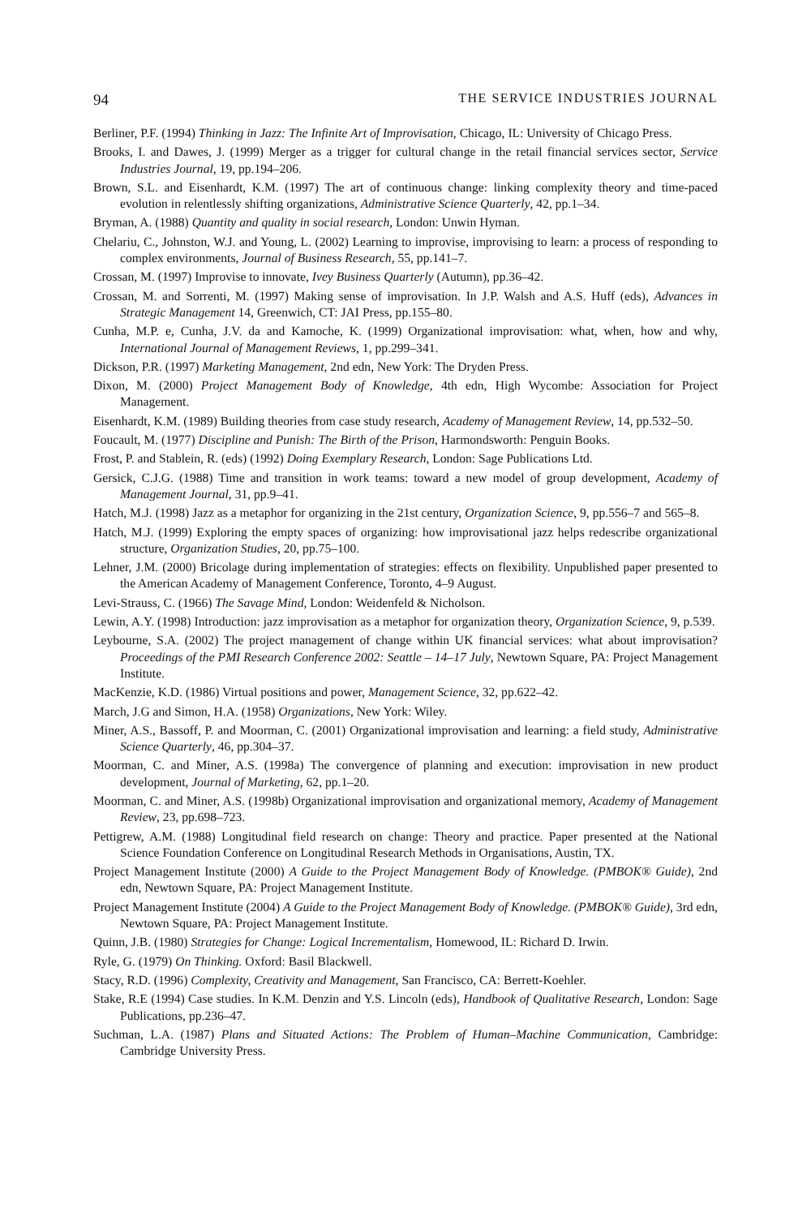94 THE SERVICE INDUSTRIES JOURNAL
Berliner, P.F. (1994) Thinking in Jazz: The Infinite Art of Improvisation, Chicago, IL: University of Chicago Press.
Brooks, I. and Dawes, J. (1999) Merger as a trigger for cultural change in the retail financial services sector, Service Industries Journal, 19, pp.194–206.
Brown, S.L. and Eisenhardt, K.M. (1997) The art of continuous change: linking complexity theory and time-paced evolution in relentlessly shifting organizations, Administrative Science Quarterly, 42, pp.1–34.
Bryman, A. (1988) Quantity and quality in social research, London: Unwin Hyman.
Chelariu, C., Johnston, W.J. and Young, L. (2002) Learning to improvise, improvising to learn: a process of responding to complex environments, Journal of Business Research, 55, pp.141–7.
Crossan, M. (1997) Improvise to innovate, Ivey Business Quarterly (Autumn), pp.36–42.
Crossan, M. and Sorrenti, M. (1997) Making sense of improvisation. In J.P. Walsh and A.S. Huff (eds), Advances in Strategic Management 14, Greenwich, CT: JAI Press, pp.155–80.
Cunha, M.P. e, Cunha, J.V. da and Kamoche, K. (1999) Organizational improvisation: what, when, how and why, International Journal of Management Reviews, 1, pp.299–341.
Dickson, P.R. (1997) Marketing Management, 2nd edn, New York: The Dryden Press.
Dixon, M. (2000) Project Management Body of Knowledge, 4th edn, High Wycombe: Association for Project Management.
Eisenhardt, K.M. (1989) Building theories from case study research, Academy of Management Review, 14, pp.532–50.
Foucault, M. (1977) Discipline and Punish: The Birth of the Prison, Harmondsworth: Penguin Books.
Frost, P. and Stablein, R. (eds) (1992) Doing Exemplary Research, London: Sage Publications Ltd.
Gersick, C.J.G. (1988) Time and transition in work teams: toward a new model of group development, Academy of Management Journal, 31, pp.9–41.
Hatch, M.J. (1998) Jazz as a metaphor for organizing in the 21st century, Organization Science, 9, pp.556–7 and 565–8.
Hatch, M.J. (1999) Exploring the empty spaces of organizing: how improvisational jazz helps redescribe organizational structure, Organization Studies, 20, pp.75–100.
Lehner, J.M. (2000) Bricolage during implementation of strategies: effects on flexibility. Unpublished paper presented to the American Academy of Management Conference, Toronto, 4–9 August.
Levi-Strauss, C. (1966) The Savage Mind, London: Weidenfeld & Nicholson.
Lewin, A.Y. (1998) Introduction: jazz improvisation as a metaphor for organization theory, Organization Science, 9, p.539.
Leybourne, S.A. (2002) The project management of change within UK financial services: what about improvisation? Proceedings of the PMI Research Conference 2002: Seattle – 14–17 July, Newtown Square, PA: Project Management Institute.
MacKenzie, K.D. (1986) Virtual positions and power, Management Science, 32, pp.622–42.
March, J.G and Simon, H.A. (1958) Organizations, New York: Wiley.
Miner, A.S., Bassoff, P. and Moorman, C. (2001) Organizational improvisation and learning: a field study, Administrative Science Quarterly, 46, pp.304–37.
Moorman, C. and Miner, A.S. (1998a) The convergence of planning and execution: improvisation in new product development, Journal of Marketing, 62, pp.1–20.
Moorman, C. and Miner, A.S. (1998b) Organizational improvisation and organizational memory, Academy of Management Review, 23, pp.698–723.
Pettigrew, A.M. (1988) Longitudinal field research on change: Theory and practice. Paper presented at the National Science Foundation Conference on Longitudinal Research Methods in Organisations, Austin, TX.
Project Management Institute (2000) A Guide to the Project Management Body of Knowledge. (PMBOK® Guide), 2nd edn, Newtown Square, PA: Project Management Institute.
Project Management Institute (2004) A Guide to the Project Management Body of Knowledge. (PMBOK® Guide), 3rd edn, Newtown Square, PA: Project Management Institute.
Quinn, J.B. (1980) Strategies for Change: Logical Incrementalism, Homewood, IL: Richard D. Irwin.
Ryle, G. (1979) On Thinking. Oxford: Basil Blackwell.
Stacy, R.D. (1996) Complexity, Creativity and Management, San Francisco, CA: Berrett-Koehler.
Stake, R.E (1994) Case studies. In K.M. Denzin and Y.S. Lincoln (eds), Handbook of Qualitative Research, London: Sage Publications, pp.236–47.
Suchman, L.A. (1987) Plans and Situated Actions: The Problem of Human–Machine Communication, Cambridge: Cambridge University Press.